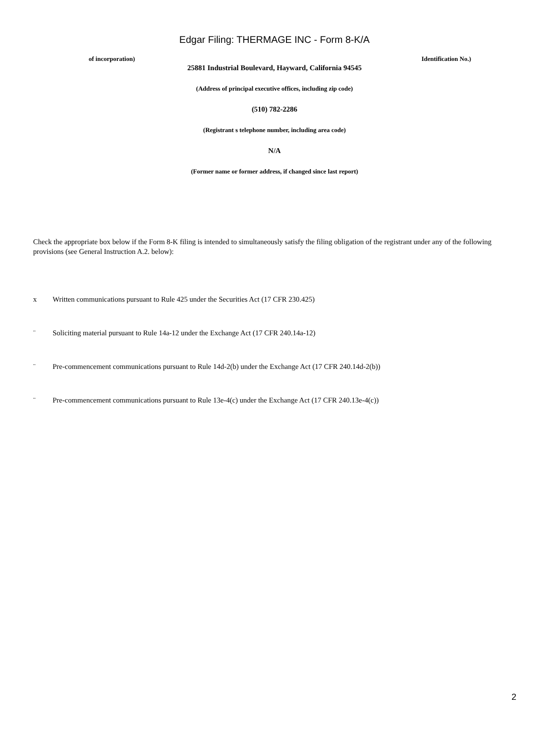Edgar Filing: THERMAGE INC - Form 8-K/A
of incorporation) Identification No.)
25881 Industrial Boulevard, Hayward, California 94545
(Address of principal executive offices, including zip code)
(510) 782-2286
(Registrant s telephone number, including area code)
N/A
(Former name or former address, if changed since last report)
Check the appropriate box below if the Form 8-K filing is intended to simultaneously satisfy the filing obligation of the registrant under any of the following provisions (see General Instruction A.2. below):
x Written communications pursuant to Rule 425 under the Securities Act (17 CFR 230.425)
¨ Soliciting material pursuant to Rule 14a-12 under the Exchange Act (17 CFR 240.14a-12)
¨ Pre-commencement communications pursuant to Rule 14d-2(b) under the Exchange Act (17 CFR 240.14d-2(b))
¨ Pre-commencement communications pursuant to Rule 13e-4(c) under the Exchange Act (17 CFR 240.13e-4(c))
2